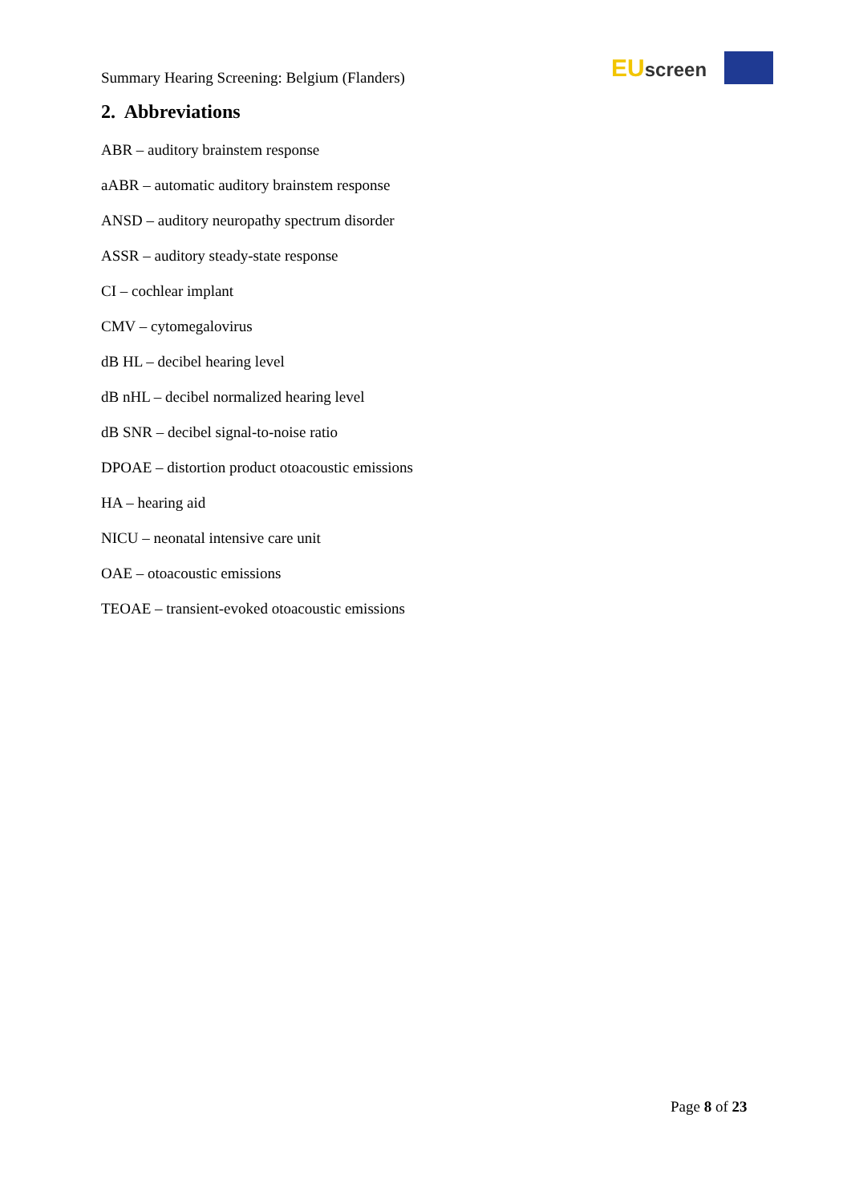Summary Hearing Screening: Belgium (Flanders)
EU screen
2. Abbreviations
ABR – auditory brainstem response
aABR – automatic auditory brainstem response
ANSD – auditory neuropathy spectrum disorder
ASSR – auditory steady-state response
CI – cochlear implant
CMV – cytomegalovirus
dB HL – decibel hearing level
dB nHL – decibel normalized hearing level
dB SNR – decibel signal-to-noise ratio
DPOAE – distortion product otoacoustic emissions
HA – hearing aid
NICU – neonatal intensive care unit
OAE – otoacoustic emissions
TEOAE – transient-evoked otoacoustic emissions
Page 8 of 23